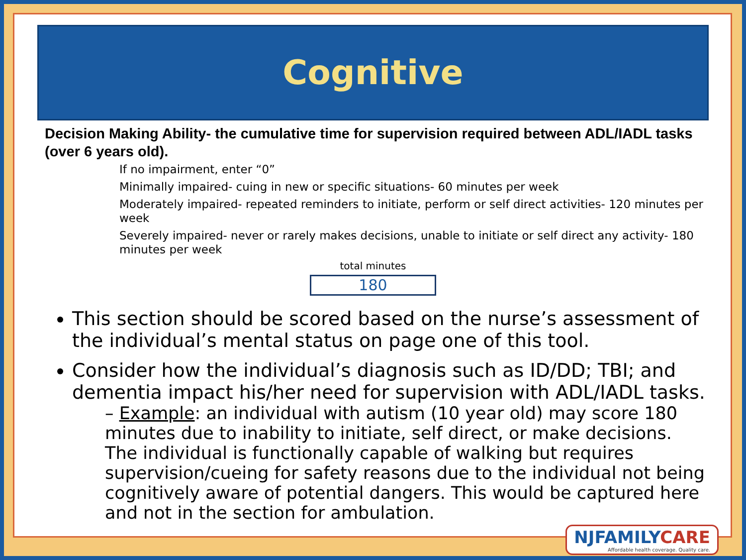Cognitive
Decision Making Ability- the cumulative time for supervision required between ADL/IADL tasks (over 6 years old).
If no impairment, enter “0”
Minimally impaired- cuing in new or specific situations- 60 minutes per week
Moderately impaired- repeated reminders to initiate, perform or self direct activities- 120 minutes per week
Severely impaired- never or rarely makes decisions, unable to initiate or self direct any activity- 180 minutes per week
total minutes
180
This section should be scored based on the nurse’s assessment of the individual’s mental status on page one of this tool.
Consider how the individual’s diagnosis such as ID/DD; TBI; and dementia impact his/her need for supervision with ADL/IADL tasks.
– Example: an individual with autism (10 year old) may score 180 minutes due to inability to initiate, self direct, or make decisions. The individual is functionally capable of walking but requires supervision/cueing for safety reasons due to the individual not being cognitively aware of potential dangers. This would be captured here and not in the section for ambulation.
NJFAMILYCARE
Affordable health coverage. Quality care.